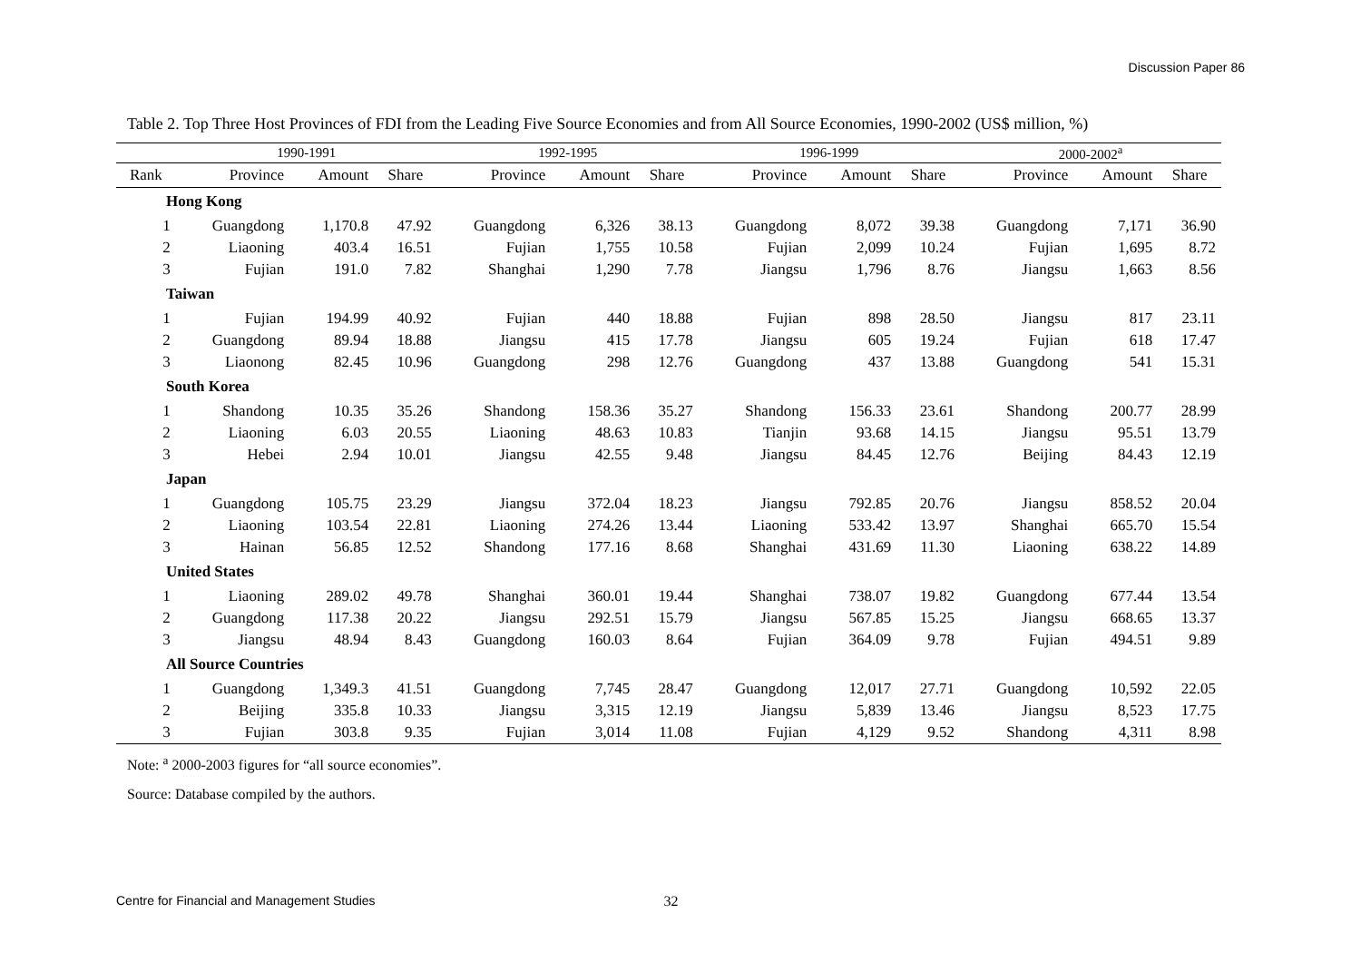Discussion Paper 86
Table 2. Top Three Host Provinces of FDI from the Leading Five Source Economies and from All Source Economies, 1990-2002 (US$ million, %)
| | 1990-1991 | | | 1992-1995 | | | 1996-1999 | | | 2000-2002<sup>a</sup> | | |
| --- | --- | --- | --- | --- | --- | --- | --- | --- | --- | --- | --- | --- |
| Rank | Province | Amount | Share | Province | Amount | Share | Province | Amount | Share | Province | Amount | Share |
| Hong Kong | | | | | | | | | | | | |
| 1 | Guangdong | 1,170.8 | 47.92 | Guangdong | 6,326 | 38.13 | Guangdong | 8,072 | 39.38 | Guangdong | 7,171 | 36.90 |
| 2 | Liaoning | 403.4 | 16.51 | Fujian | 1,755 | 10.58 | Fujian | 2,099 | 10.24 | Fujian | 1,695 | 8.72 |
| 3 | Fujian | 191.0 | 7.82 | Shanghai | 1,290 | 7.78 | Jiangsu | 1,796 | 8.76 | Jiangsu | 1,663 | 8.56 |
| Taiwan | | | | | | | | | | | | |
| 1 | Fujian | 194.99 | 40.92 | Fujian | 440 | 18.88 | Fujian | 898 | 28.50 | Jiangsu | 817 | 23.11 |
| 2 | Guangdong | 89.94 | 18.88 | Jiangsu | 415 | 17.78 | Jiangsu | 605 | 19.24 | Fujian | 618 | 17.47 |
| 3 | Liaonong | 82.45 | 10.96 | Guangdong | 298 | 12.76 | Guangdong | 437 | 13.88 | Guangdong | 541 | 15.31 |
| South Korea | | | | | | | | | | | | |
| 1 | Shandong | 10.35 | 35.26 | Shandong | 158.36 | 35.27 | Shandong | 156.33 | 23.61 | Shandong | 200.77 | 28.99 |
| 2 | Liaoning | 6.03 | 20.55 | Liaoning | 48.63 | 10.83 | Tianjin | 93.68 | 14.15 | Jiangsu | 95.51 | 13.79 |
| 3 | Hebei | 2.94 | 10.01 | Jiangsu | 42.55 | 9.48 | Jiangsu | 84.45 | 12.76 | Beijing | 84.43 | 12.19 |
| Japan | | | | | | | | | | | | |
| 1 | Guangdong | 105.75 | 23.29 | Jiangsu | 372.04 | 18.23 | Jiangsu | 792.85 | 20.76 | Jiangsu | 858.52 | 20.04 |
| 2 | Liaoning | 103.54 | 22.81 | Liaoning | 274.26 | 13.44 | Liaoning | 533.42 | 13.97 | Shanghai | 665.70 | 15.54 |
| 3 | Hainan | 56.85 | 12.52 | Shandong | 177.16 | 8.68 | Shanghai | 431.69 | 11.30 | Liaoning | 638.22 | 14.89 |
| United States | | | | | | | | | | | | |
| 1 | Liaoning | 289.02 | 49.78 | Shanghai | 360.01 | 19.44 | Shanghai | 738.07 | 19.82 | Guangdong | 677.44 | 13.54 |
| 2 | Guangdong | 117.38 | 20.22 | Jiangsu | 292.51 | 15.79 | Jiangsu | 567.85 | 15.25 | Jiangsu | 668.65 | 13.37 |
| 3 | Jiangsu | 48.94 | 8.43 | Guangdong | 160.03 | 8.64 | Fujian | 364.09 | 9.78 | Fujian | 494.51 | 9.89 |
| All Source Countries | | | | | | | | | | | | |
| 1 | Guangdong | 1,349.3 | 41.51 | Guangdong | 7,745 | 28.47 | Guangdong | 12,017 | 27.71 | Guangdong | 10,592 | 22.05 |
| 2 | Beijing | 335.8 | 10.33 | Jiangsu | 3,315 | 12.19 | Jiangsu | 5,839 | 13.46 | Jiangsu | 8,523 | 17.75 |
| 3 | Fujian | 303.8 | 9.35 | Fujian | 3,014 | 11.08 | Fujian | 4,129 | 9.52 | Shandong | 4,311 | 8.98 |
Note: <sup>a</sup> 2000-2003 figures for “all source economies”.
Source: Database compiled by the authors.
Centre for Financial and Management Studies 32